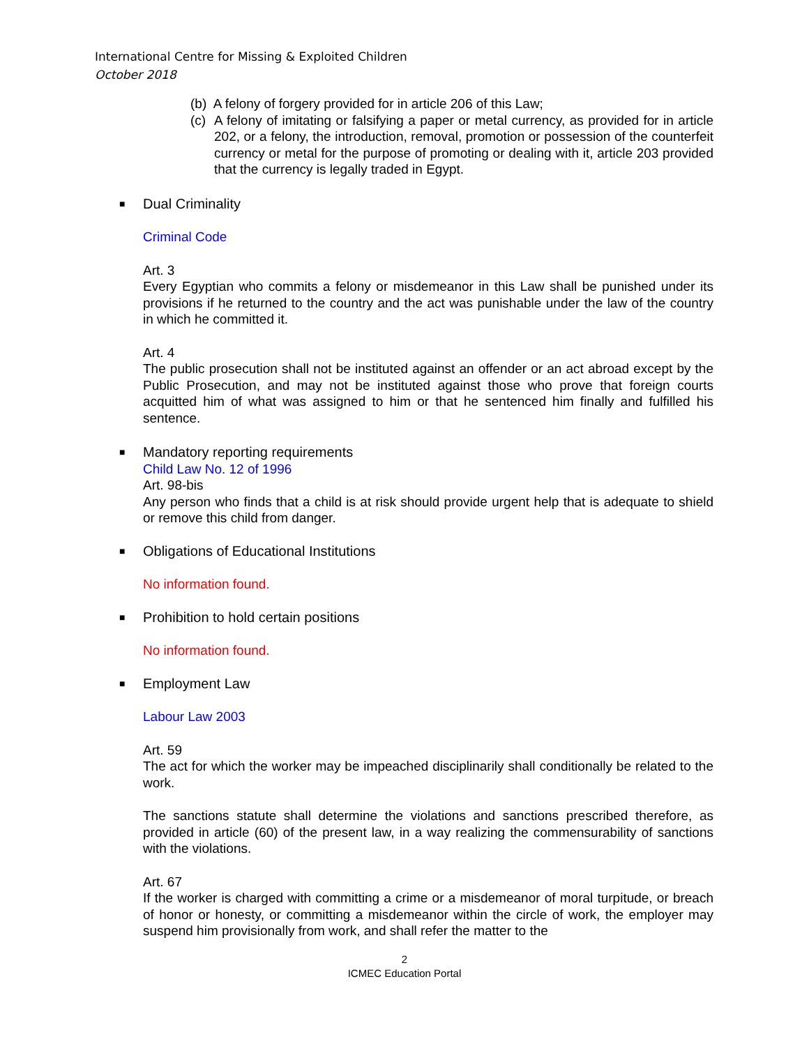International Centre for Missing & Exploited Children
October 2018
(b) A felony of forgery provided for in article 206 of this Law;
(c) A felony of imitating or falsifying a paper or metal currency, as provided for in article 202, or a felony, the introduction, removal, promotion or possession of the counterfeit currency or metal for the purpose of promoting or dealing with it, article 203 provided that the currency is legally traded in Egypt.
■ Dual Criminality
Criminal Code
Art. 3
Every Egyptian who commits a felony or misdemeanor in this Law shall be punished under its provisions if he returned to the country and the act was punishable under the law of the country in which he committed it.
Art. 4
The public prosecution shall not be instituted against an offender or an act abroad except by the Public Prosecution, and may not be instituted against those who prove that foreign courts acquitted him of what was assigned to him or that he sentenced him finally and fulfilled his sentence.
■ Mandatory reporting requirements
Child Law No. 12 of 1996
Art. 98-bis
Any person who finds that a child is at risk should provide urgent help that is adequate to shield or remove this child from danger.
■ Obligations of Educational Institutions
No information found.
■ Prohibition to hold certain positions
No information found.
■ Employment Law
Labour Law 2003
Art. 59
The act for which the worker may be impeached disciplinarily shall conditionally be related to the work.
The sanctions statute shall determine the violations and sanctions prescribed therefore, as provided in article (60) of the present law, in a way realizing the commensurability of sanctions with the violations.
Art. 67
If the worker is charged with committing a crime or a misdemeanor of moral turpitude, or breach of honor or honesty, or committing a misdemeanor within the circle of work, the employer may suspend him provisionally from work, and shall refer the matter to the
2
ICMEC Education Portal